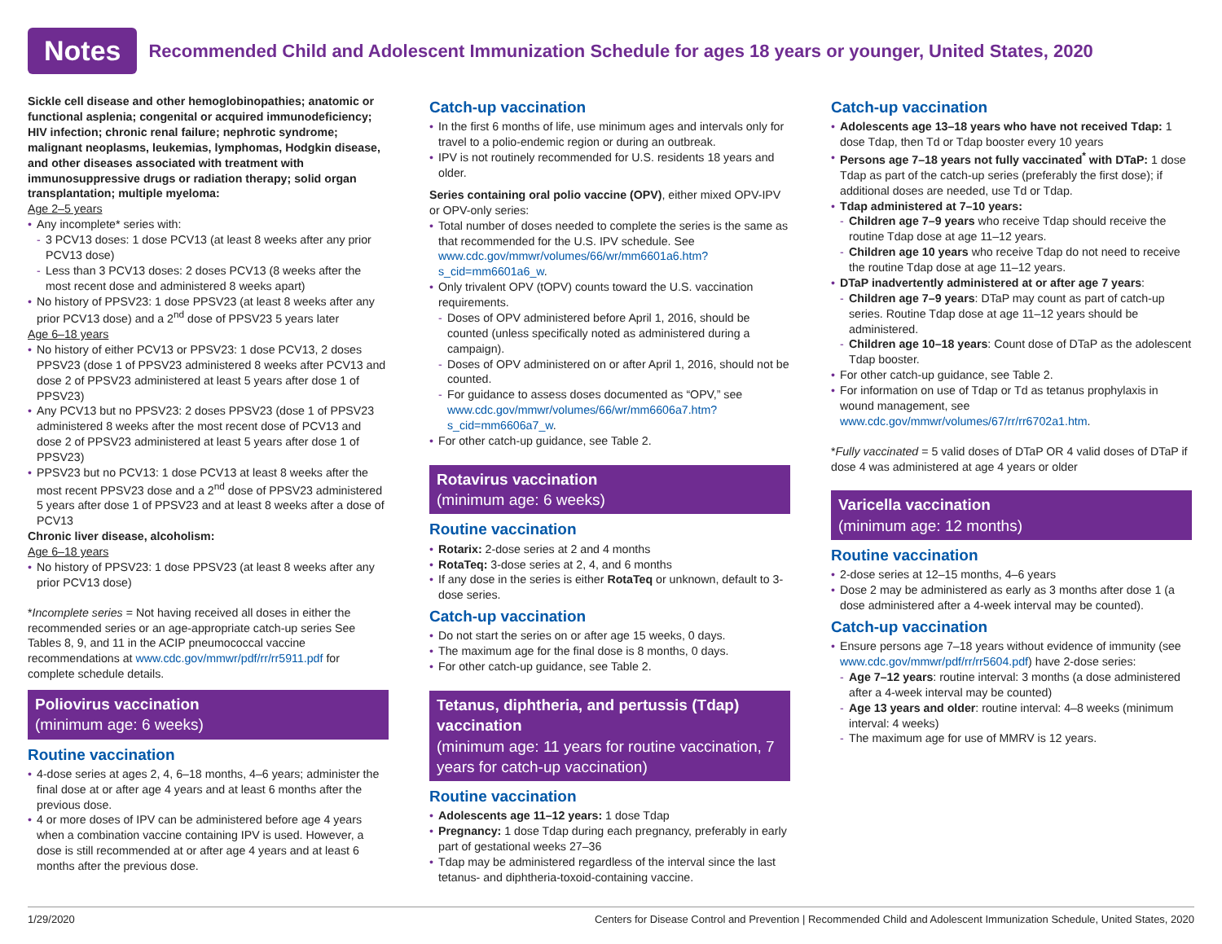Notes
Recommended Child and Adolescent Immunization Schedule for ages 18 years or younger, United States, 2020
Sickle cell disease and other hemoglobinopathies; anatomic or functional asplenia; congenital or acquired immunodeficiency; HIV infection; chronic renal failure; nephrotic syndrome; malignant neoplasms, leukemias, lymphomas, Hodgkin disease, and other diseases associated with treatment with immunosuppressive drugs or radiation therapy; solid organ transplantation; multiple myeloma:
Age 2–5 years
Any incomplete* series with:
3 PCV13 doses: 1 dose PCV13 (at least 8 weeks after any prior PCV13 dose)
Less than 3 PCV13 doses: 2 doses PCV13 (8 weeks after the most recent dose and administered 8 weeks apart)
No history of PPSV23: 1 dose PPSV23 (at least 8 weeks after any prior PCV13 dose) and a 2<sup>nd</sup> dose of PPSV23 5 years later
Age 6–18 years
No history of either PCV13 or PPSV23: 1 dose PCV13, 2 doses PPSV23 (dose 1 of PPSV23 administered 8 weeks after PCV13 and dose 2 of PPSV23 administered at least 5 years after dose 1 of PPSV23)
Any PCV13 but no PPSV23: 2 doses PPSV23 (dose 1 of PPSV23 administered 8 weeks after the most recent dose of PCV13 and dose 2 of PPSV23 administered at least 5 years after dose 1 of PPSV23)
PPSV23 but no PCV13: 1 dose PCV13 at least 8 weeks after the most recent PPSV23 dose and a 2<sup>nd</sup> dose of PPSV23 administered 5 years after dose 1 of PPSV23 and at least 8 weeks after a dose of PCV13
Chronic liver disease, alcoholism:
Age 6–18 years
No history of PPSV23: 1 dose PPSV23 (at least 8 weeks after any prior PCV13 dose)
*Incomplete series = Not having received all doses in either the recommended series or an age-appropriate catch-up series See Tables 8, 9, and 11 in the ACIP pneumococcal vaccine recommendations at www.cdc.gov/mmwr/pdf/rr/rr5911.pdf for complete schedule details.
Poliovirus vaccination
(minimum age: 6 weeks)
Routine vaccination
4-dose series at ages 2, 4, 6–18 months, 4–6 years; administer the final dose at or after age 4 years and at least 6 months after the previous dose.
4 or more doses of IPV can be administered before age 4 years when a combination vaccine containing IPV is used. However, a dose is still recommended at or after age 4 years and at least 6 months after the previous dose.
Catch-up vaccination
In the first 6 months of life, use minimum ages and intervals only for travel to a polio-endemic region or during an outbreak.
IPV is not routinely recommended for U.S. residents 18 years and older.
Series containing oral polio vaccine (OPV), either mixed OPV-IPV or OPV-only series:
Total number of doses needed to complete the series is the same as that recommended for the U.S. IPV schedule. See www.cdc.gov/mmwr/volumes/66/wr/mm6601a6.htm?s_cid=mm6601a6_w.
Only trivalent OPV (tOPV) counts toward the U.S. vaccination requirements.
Doses of OPV administered before April 1, 2016, should be counted (unless specifically noted as administered during a campaign).
Doses of OPV administered on or after April 1, 2016, should not be counted.
For guidance to assess doses documented as “OPV,” see www.cdc.gov/mmwr/volumes/66/wr/mm6606a7.htm?s_cid=mm6606a7_w.
For other catch-up guidance, see Table 2.
Rotavirus vaccination
(minimum age: 6 weeks)
Routine vaccination
Rotarix: 2-dose series at 2 and 4 months
RotaTeq: 3-dose series at 2, 4, and 6 months
If any dose in the series is either RotaTeq or unknown, default to 3-dose series.
Catch-up vaccination
Do not start the series on or after age 15 weeks, 0 days.
The maximum age for the final dose is 8 months, 0 days.
For other catch-up guidance, see Table 2.
Tetanus, diphtheria, and pertussis (Tdap) vaccination
(minimum age: 11 years for routine vaccination, 7 years for catch-up vaccination)
Routine vaccination
Adolescents age 11–12 years: 1 dose Tdap
Pregnancy: 1 dose Tdap during each pregnancy, preferably in early part of gestational weeks 27–36
Tdap may be administered regardless of the interval since the last tetanus- and diphtheria-toxoid-containing vaccine.
Catch-up vaccination
Adolescents age 13–18 years who have not received Tdap: 1 dose Tdap, then Td or Tdap booster every 10 years
Persons age 7–18 years not fully vaccinated<sup>*</sup> with DTaP: 1 dose Tdap as part of the catch-up series (preferably the first dose); if additional doses are needed, use Td or Tdap.
Tdap administered at 7–10 years:
Children age 7–9 years who receive Tdap should receive the routine Tdap dose at age 11–12 years.
Children age 10 years who receive Tdap do not need to receive the routine Tdap dose at age 11–12 years.
DTaP inadvertently administered at or after age 7 years:
Children age 7–9 years: DTaP may count as part of catch-up series. Routine Tdap dose at age 11–12 years should be administered.
Children age 10–18 years: Count dose of DTaP as the adolescent Tdap booster.
For other catch-up guidance, see Table 2.
For information on use of Tdap or Td as tetanus prophylaxis in wound management, see www.cdc.gov/mmwr/volumes/67/rr/rr6702a1.htm.
*Fully vaccinated = 5 valid doses of DTaP OR 4 valid doses of DTaP if dose 4 was administered at age 4 years or older
Varicella vaccination
(minimum age: 12 months)
Routine vaccination
2-dose series at 12–15 months, 4–6 years
Dose 2 may be administered as early as 3 months after dose 1 (a dose administered after a 4-week interval may be counted).
Catch-up vaccination
Ensure persons age 7–18 years without evidence of immunity (see www.cdc.gov/mmwr/pdf/rr/rr5604.pdf) have 2-dose series:
Age 7–12 years: routine interval: 3 months (a dose administered after a 4-week interval may be counted)
Age 13 years and older: routine interval: 4–8 weeks (minimum interval: 4 weeks)
The maximum age for use of MMRV is 12 years.
1/29/2020 Centers for Disease Control and Prevention | Recommended Child and Adolescent Immunization Schedule, United States, 2020